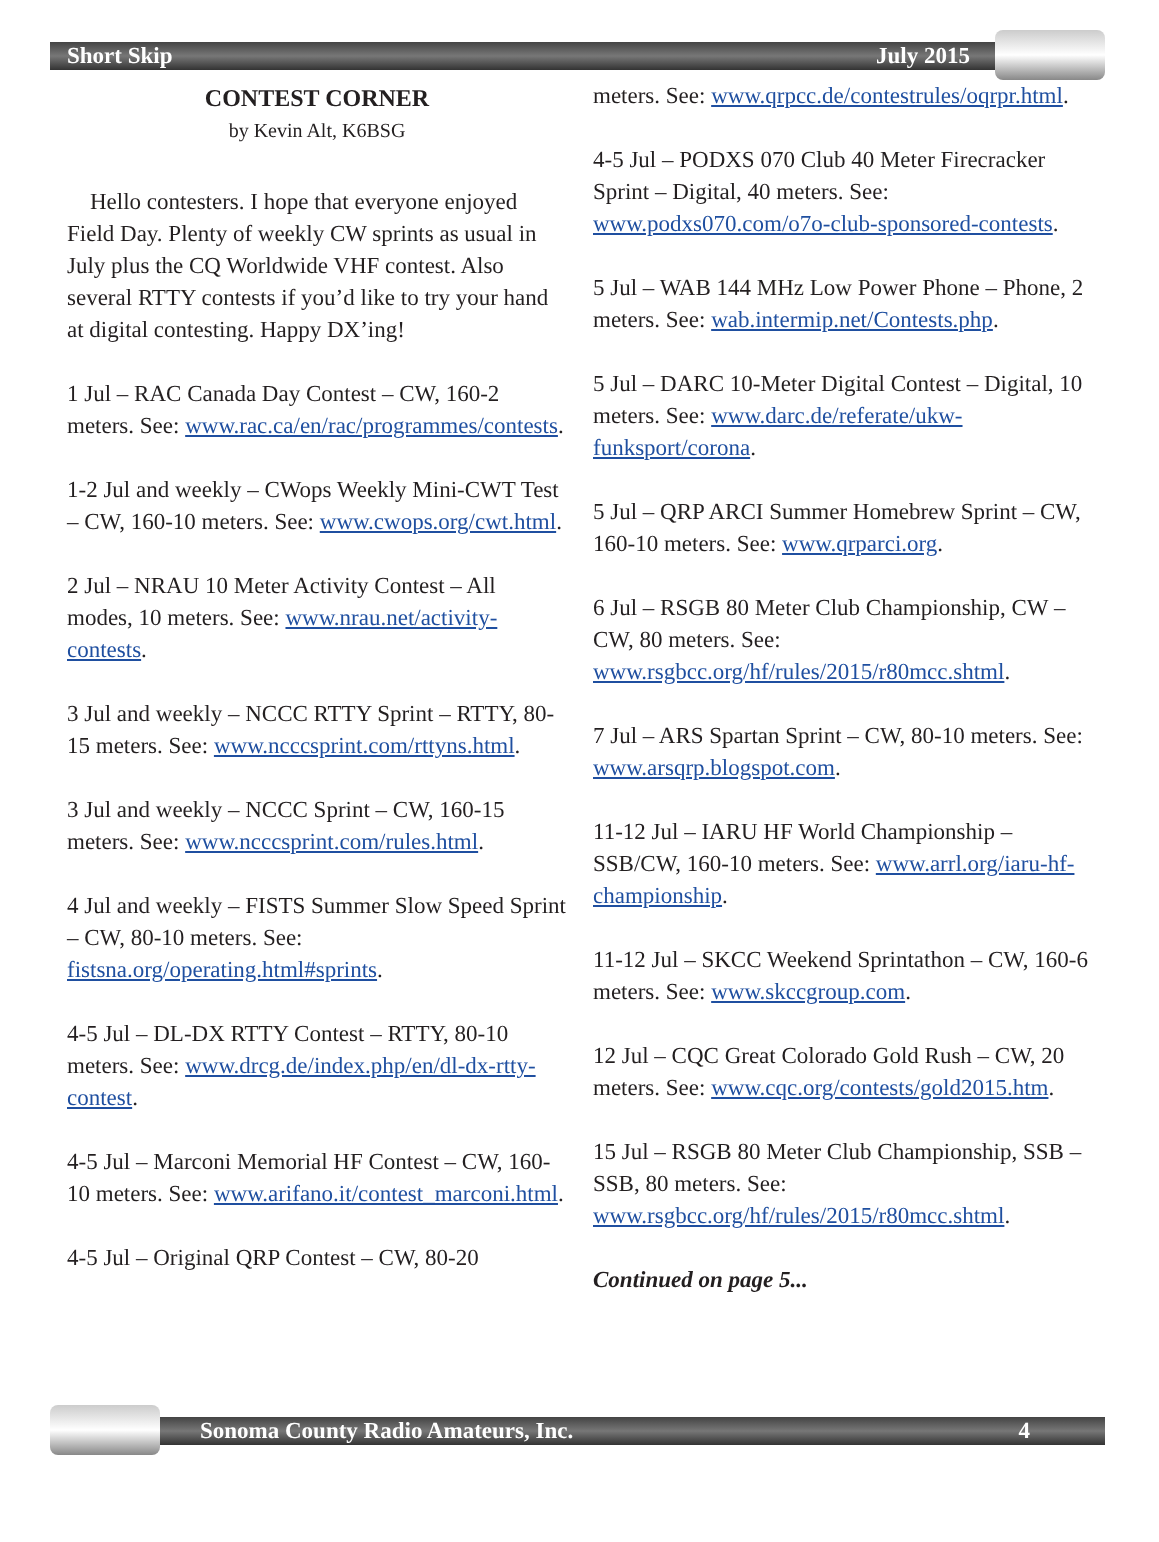Short Skip July 2015
CONTEST CORNER
by Kevin Alt, K6BSG
Hello contesters. I hope that everyone enjoyed Field Day. Plenty of weekly CW sprints as usual in July plus the CQ Worldwide VHF contest. Also several RTTY contests if you’d like to try your hand at digital contesting. Happy DX’ing!
1 Jul – RAC Canada Day Contest – CW, 160-2 meters. See: www.rac.ca/en/rac/programmes/contests.
1-2 Jul and weekly – CWops Weekly Mini-CWT Test – CW, 160-10 meters. See: www.cwops.org/cwt.html.
2 Jul – NRAU 10 Meter Activity Contest – All modes, 10 meters. See: www.nrau.net/activity-contests.
3 Jul and weekly – NCCC RTTY Sprint – RTTY, 80-15 meters. See: www.ncccsprint.com/rttyns.html.
3 Jul and weekly – NCCC Sprint – CW, 160-15 meters. See: www.ncccsprint.com/rules.html.
4 Jul and weekly – FISTS Summer Slow Speed Sprint – CW, 80-10 meters. See: fistsna.org/operating.html#sprints.
4-5 Jul – DL-DX RTTY Contest – RTTY, 80-10 meters. See: www.drcg.de/index.php/en/dl-dx-rtty-contest.
4-5 Jul – Marconi Memorial HF Contest – CW, 160-10 meters. See: www.arifano.it/contest_marconi.html.
4-5 Jul – Original QRP Contest – CW, 80-20
meters. See: www.qrpcc.de/contestrules/oqrpr.html.
4-5 Jul – PODXS 070 Club 40 Meter Firecracker Sprint – Digital, 40 meters. See: www.podxs070.com/o7o-club-sponsored-contests.
5 Jul – WAB 144 MHz Low Power Phone – Phone, 2 meters. See: wab.intermip.net/Contests.php.
5 Jul – DARC 10-Meter Digital Contest – Digital, 10 meters. See: www.darc.de/referate/ukw-funksport/corona.
5 Jul – QRP ARCI Summer Homebrew Sprint – CW, 160-10 meters. See: www.qrparci.org.
6 Jul – RSGB 80 Meter Club Championship, CW – CW, 80 meters. See: www.rsgbcc.org/hf/rules/2015/r80mcc.shtml.
7 Jul – ARS Spartan Sprint – CW, 80-10 meters. See: www.arsqrp.blogspot.com.
11-12 Jul – IARU HF World Championship – SSB/CW, 160-10 meters. See: www.arrl.org/iaru-hf-championship.
11-12 Jul – SKCC Weekend Sprintathon – CW, 160-6 meters. See: www.skccgroup.com.
12 Jul – CQC Great Colorado Gold Rush – CW, 20 meters. See: www.cqc.org/contests/gold2015.htm.
15 Jul – RSGB 80 Meter Club Championship, SSB – SSB, 80 meters. See: www.rsgbcc.org/hf/rules/2015/r80mcc.shtml.
Continued on page 5...
Sonoma County Radio Amateurs, Inc. 4